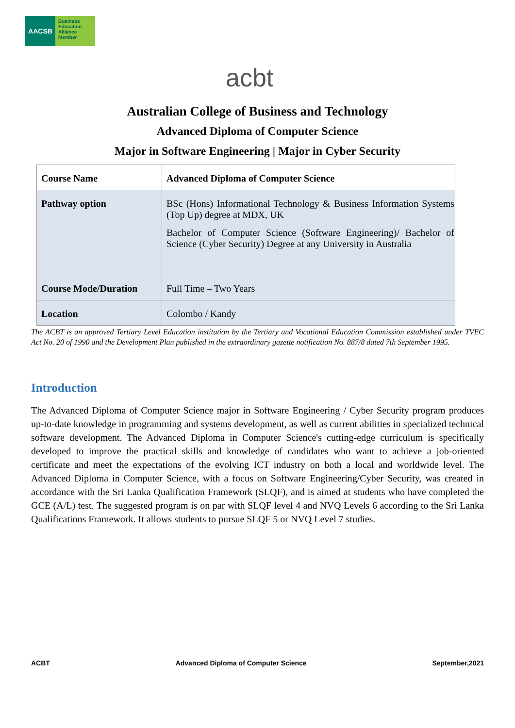AACSB
Business
Education
Alliance
Member
acbt
Australian College of Business and Technology
Advanced Diploma of Computer Science
Major in Software Engineering | Major in Cyber Security
| Course Name | Advanced Diploma of Computer Science |
| Pathway option | BSc (Hons) Informational Technology & Business Information Systems (Top Up) degree at MDX, UK Bachelor of Computer Science (Software Engineering)/ Bachelor of Science (Cyber Security) Degree at any University in Australia |
| Course Mode/Duration | Full Time – Two Years |
| Location | Colombo / Kandy |
The ACBT is an approved Tertiary Level Education institution by the Tertiary and Vocational Education Commission established under TVEC Act No. 20 of 1990 and the Development Plan published in the extraordinary gazette notification No. 887/8 dated 7th September 1995.
Introduction
The Advanced Diploma of Computer Science major in Software Engineering / Cyber Security program produces up-to-date knowledge in programming and systems development, as well as current abilities in specialized technical software development. The Advanced Diploma in Computer Science's cutting-edge curriculum is specifically developed to improve the practical skills and knowledge of candidates who want to achieve a job-oriented certificate and meet the expectations of the evolving ICT industry on both a local and worldwide level. The Advanced Diploma in Computer Science, with a focus on Software Engineering/Cyber Security, was created in accordance with the Sri Lanka Qualification Framework (SLQF), and is aimed at students who have completed the GCE (A/L) test. The suggested program is on par with SLQF level 4 and NVQ Levels 6 according to the Sri Lanka Qualifications Framework. It allows students to pursue SLQF 5 or NVQ Level 7 studies.
ACBT Advanced Diploma of Computer Science September,2021